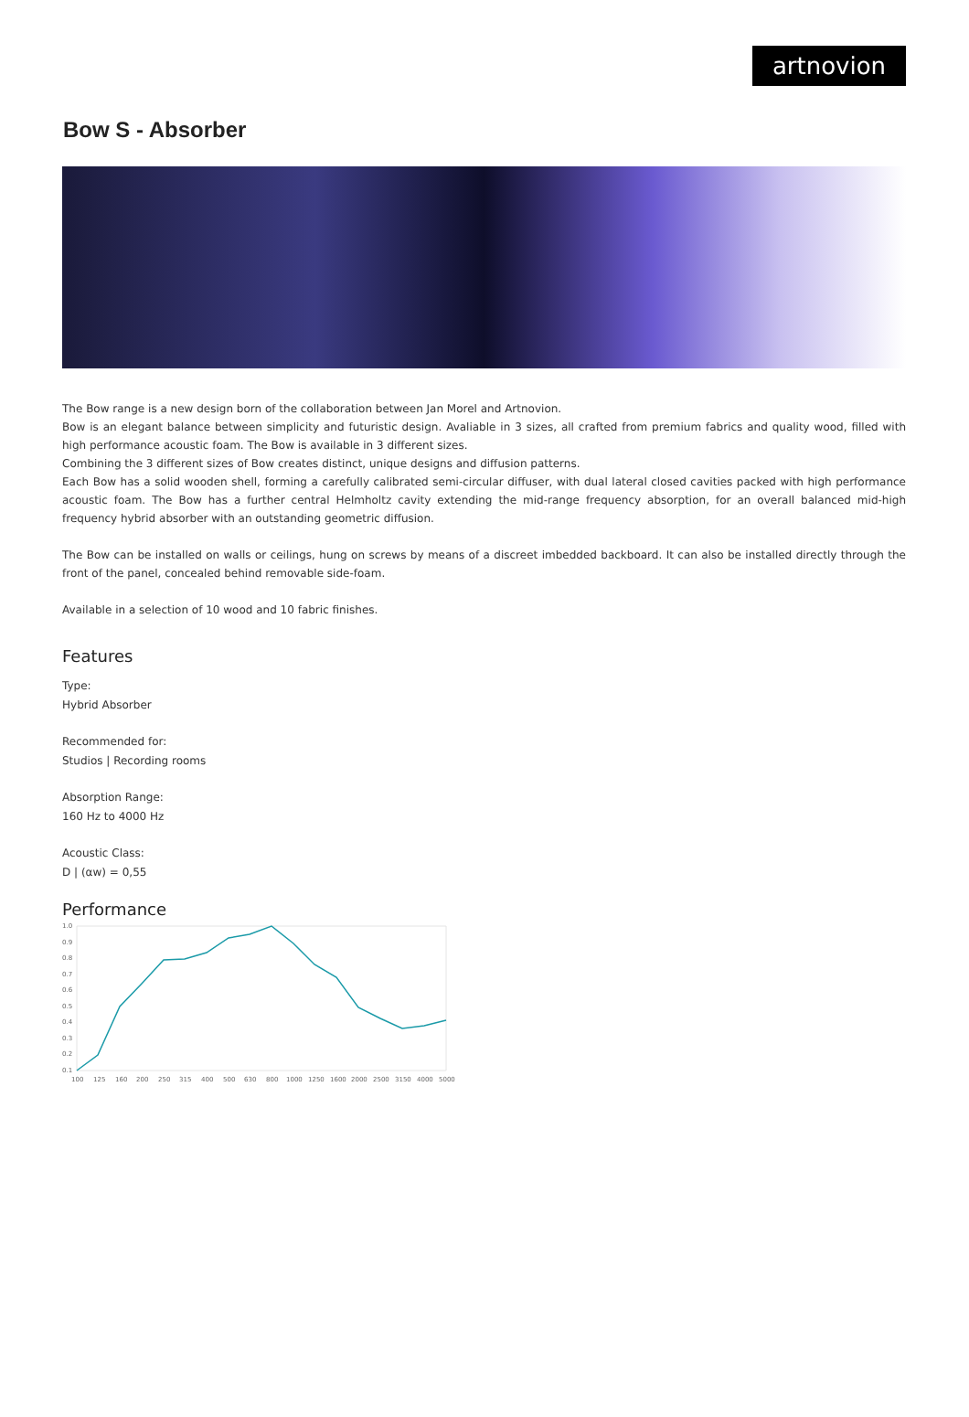artnovion
Bow S - Absorber
The Bow range is a new design born of the collaboration between Jan Morel and Artnovion.
Bow is an elegant balance between simplicity and futuristic design. Avaliable in 3 sizes, all crafted from premium fabrics and quality wood, filled with high performance acoustic foam. The Bow is available in 3 different sizes.
Combining the 3 different sizes of Bow creates distinct, unique designs and diffusion patterns.
Each Bow has a solid wooden shell, forming a carefully calibrated semi-circular diffuser, with dual lateral closed cavities packed with high performance acoustic foam. The Bow has a further central Helmholtz cavity extending the mid-range frequency absorption, for an overall balanced mid-high frequency hybrid absorber with an outstanding geometric diffusion.
The Bow can be installed on walls or ceilings, hung on screws by means of a discreet imbedded backboard. It can also be installed directly through the front of the panel, concealed behind removable side-foam.
Available in a selection of 10 wood and 10 fabric finishes.
Features
Type:
Hybrid Absorber
Recommended for:
Studios | Recording rooms
Absorption Range:
160 Hz to 4000 Hz
Acoustic Class:
D | (αw) = 0,55
Performance
1.0
0.9
0.8
0.7
0.6
0.5
0.4
0.3
0.2
0.1
100
125
160
200
250
315
400
500
630
800
1000
1250
1600
2000
2500
3150
4000
5000